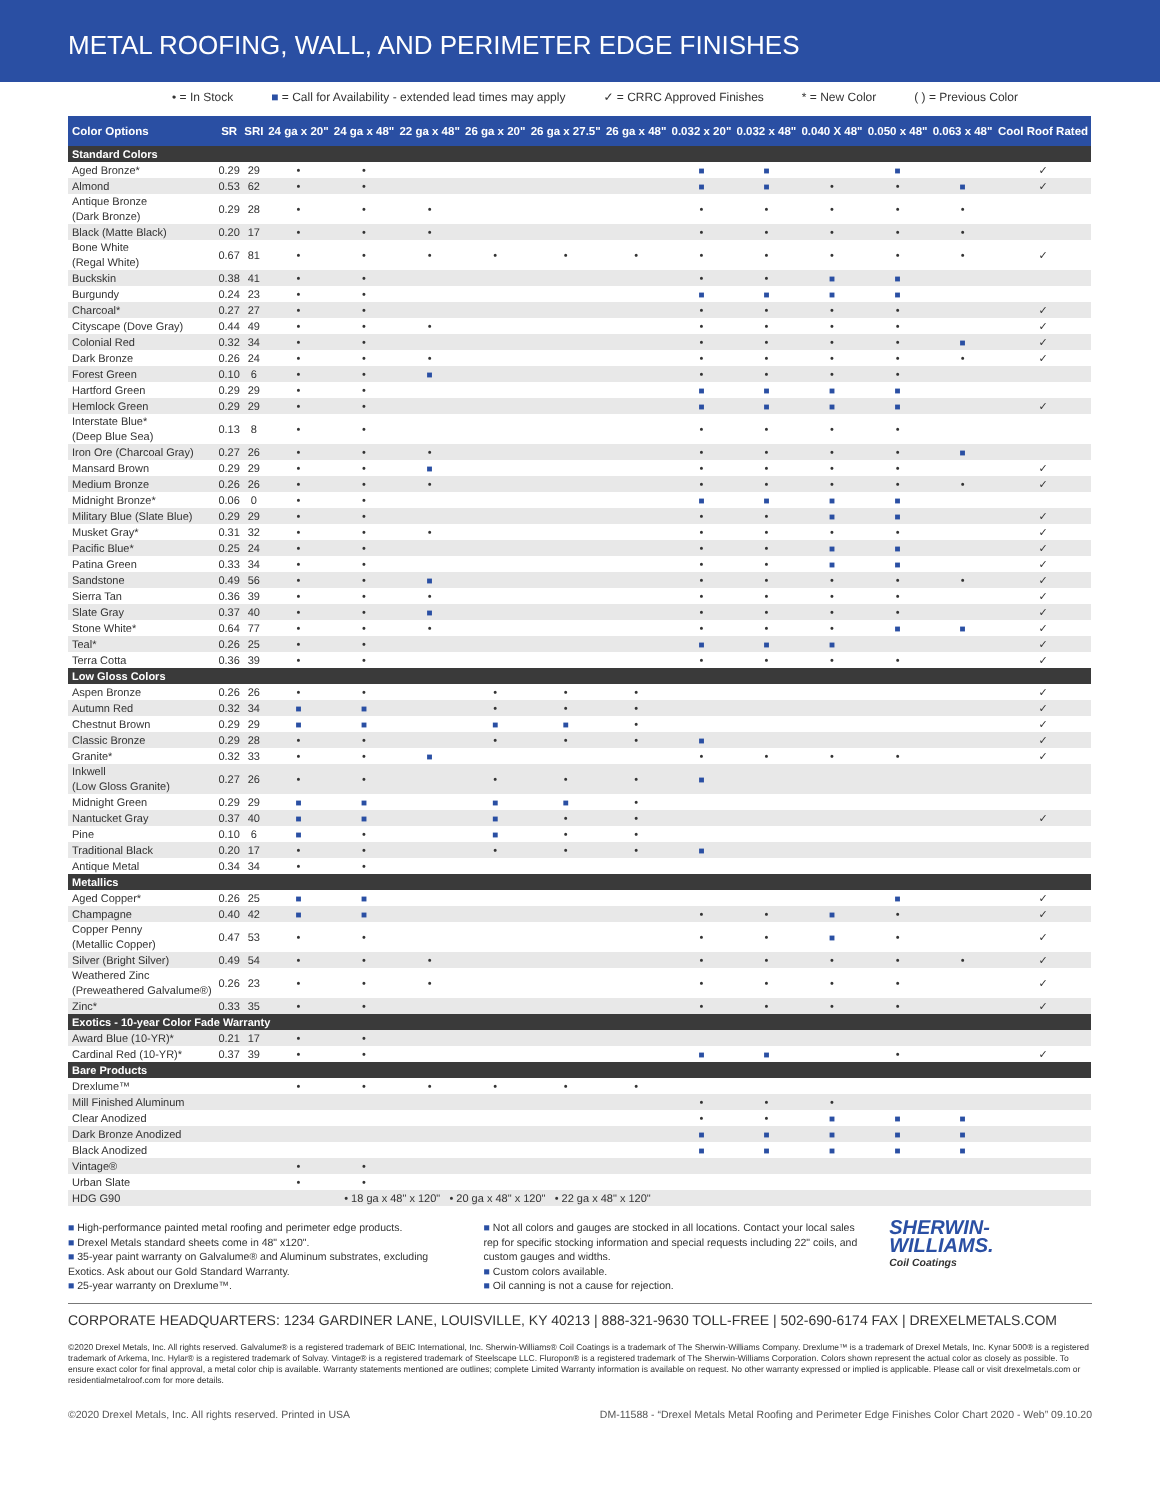METAL ROOFING, WALL, AND PERIMETER EDGE FINISHES
• = In Stock ■ = Call for Availability - extended lead times may apply ✓ = CRRC Approved Finishes * = New Color ( ) = Previous Color
| Color Options | SR | SRI | 24 ga x 20" | 24 ga x 48" | 22 ga x 48" | 26 ga x 20" | 26 ga x 27.5" | 26 ga x 48" | 0.032 x 20" | 0.032 x 48" | 0.040 X 48" | 0.050 x 48" | 0.063 x 48" | Cool Roof Rated |
| --- | --- | --- | --- | --- | --- | --- | --- | --- | --- | --- | --- | --- | --- | --- |
| Standard Colors | | | | | | | | | | | | | | |
| Aged Bronze* | 0.29 | 29 | • | • | | | | | ■ | ■ | | ■ | | ✓ |
| Almond | 0.53 | 62 | • | • | | | | | ■ | ■ | • | • | ■ | ✓ |
| Antique Bronze (Dark Bronze) | 0.29 | 28 | • | • | • | | | | • | • | • | • | • | |
| Black (Matte Black) | 0.20 | 17 | • | • | • | | | | • | • | • | • | • | |
| Bone White (Regal White) | 0.67 | 81 | • | • | • | • | • | • | • | • | • | • | • | ✓ |
| Buckskin | 0.38 | 41 | • | • | | | | | • | • | ■ | ■ | | |
| Burgundy | 0.24 | 23 | • | • | | | | | ■ | ■ | ■ | ■ | | |
| Charcoal* | 0.27 | 27 | • | • | | | | | • | • | • | • | | ✓ |
| Cityscape (Dove Gray) | 0.44 | 49 | • | • | • | | | | • | • | • | • | | ✓ |
| Colonial Red | 0.32 | 34 | • | • | | | | | • | • | • | • | ■ | ✓ |
| Dark Bronze | 0.26 | 24 | • | • | • | | | | • | • | • | • | • | ✓ |
| Forest Green | 0.10 | 6 | • | • | ■ | | | | • | • | • | • | | |
| Hartford Green | 0.29 | 29 | • | • | | | | | ■ | ■ | ■ | ■ | | |
| Hemlock Green | 0.29 | 29 | • | • | | | | | ■ | ■ | ■ | ■ | | ✓ |
| Interstate Blue* (Deep Blue Sea) | 0.13 | 8 | • | • | | | | | • | • | • | • | | |
| Iron Ore (Charcoal Gray) | 0.27 | 26 | • | • | • | | | | • | • | • | • | ■ | |
| Mansard Brown | 0.29 | 29 | • | • | ■ | | | | • | • | • | • | | ✓ |
| Medium Bronze | 0.26 | 26 | • | • | • | | | | • | • | • | • | • | ✓ |
| Midnight Bronze* | 0.06 | 0 | • | • | | | | | ■ | ■ | ■ | ■ | | |
| Military Blue (Slate Blue) | 0.29 | 29 | • | • | | | | | • | • | ■ | ■ | | ✓ |
| Musket Gray* | 0.31 | 32 | • | • | • | | | | • | • | • | • | | ✓ |
| Pacific Blue* | 0.25 | 24 | • | • | | | | | • | • | ■ | ■ | | ✓ |
| Patina Green | 0.33 | 34 | • | • | | | | | • | • | ■ | ■ | | ✓ |
| Sandstone | 0.49 | 56 | • | • | ■ | | | | • | • | • | • | • | ✓ |
| Sierra Tan | 0.36 | 39 | • | • | • | | | | • | • | • | • | | ✓ |
| Slate Gray | 0.37 | 40 | • | • | ■ | | | | • | • | • | • | | ✓ |
| Stone White* | 0.64 | 77 | • | • | • | | | | • | • | • | ■ | ■ | ✓ |
| Teal* | 0.26 | 25 | • | • | | | | | ■ | ■ | ■ | | | ✓ |
| Terra Cotta | 0.36 | 39 | • | • | | | | | • | • | • | • | | ✓ |
| Low Gloss Colors | | | | | | | | | | | | | | |
| Aspen Bronze | 0.26 | 26 | • | • | | • | • | • | | | | | | ✓ |
| Autumn Red | 0.32 | 34 | ■ | ■ | | • | • | • | | | | | | ✓ |
| Chestnut Brown | 0.29 | 29 | ■ | ■ | | ■ | ■ | • | | | | | | ✓ |
| Classic Bronze | 0.29 | 28 | • | • | | • | • | • | ■ | | | | | ✓ |
| Granite* | 0.32 | 33 | • | • | ■ | | | | • | • | • | • | | ✓ |
| Inkwell (Low Gloss Granite) | 0.27 | 26 | • | • | | • | • | • | ■ | | | | | |
| Midnight Green | 0.29 | 29 | ■ | ■ | | ■ | ■ | • | | | | | | |
| Nantucket Gray | 0.37 | 40 | ■ | ■ | | ■ | • | • | | | | | | ✓ |
| Pine | 0.10 | 6 | ■ | • | | ■ | • | • | | | | | | |
| Traditional Black | 0.20 | 17 | • | • | | • | • | • | ■ | | | | | |
| Antique Metal | 0.34 | 34 | • | • | | | | | | | | | | |
| Metallics | | | | | | | | | | | | | | |
| Aged Copper* | 0.26 | 25 | ■ | ■ | | | | | | | | ■ | | ✓ |
| Champagne | 0.40 | 42 | ■ | ■ | | | | | • | • | ■ | • | | ✓ |
| Copper Penny (Metallic Copper) | 0.47 | 53 | • | • | | | | | • | • | ■ | • | | ✓ |
| Silver (Bright Silver) | 0.49 | 54 | • | • | • | | | | • | • | • | • | • | ✓ |
| Weathered Zinc (Preweathered Galvalume®) | 0.26 | 23 | • | • | • | | | | • | • | • | • | | ✓ |
| Zinc* | 0.33 | 35 | • | • | | | | | • | • | • | • | | ✓ |
| Exotics - 10-year Color Fade Warranty | | | | | | | | | | | | | | |
| Award Blue (10-YR)* | 0.21 | 17 | • | • | | | | | | | | | | |
| Cardinal Red (10-YR)* | 0.37 | 39 | • | • | | | | | ■ | ■ | | • | | ✓ |
| Bare Products | | | | | | | | | | | | | | |
| Drexlume™ | | | • | • | • | • | • | • | | | | | | |
| Mill Finished Aluminum | | | | | | | | | • | • | • | | | |
| Clear Anodized | | | | | | | | | • | • | ■ | ■ | ■ | |
| Dark Bronze Anodized | | | | | | | | | ■ | ■ | ■ | ■ | ■ | |
| Black Anodized | | | | | | | | | ■ | ■ | ■ | ■ | ■ | |
| Vintage® | | | • | • | | | | | | | | | | |
| Urban Slate | | | • | • | | | | | | | | | | |
| HDG G90 | • 18 ga x 48" x 120" • 20 ga x 48" x 120" • 22 ga x 48" x 120" | | | | | | | | | | | | | |
■ High-performance painted metal roofing and perimeter edge products.
■ Drexel Metals standard sheets come in 48" x120".
■ 35-year paint warranty on Galvalume® and Aluminum substrates, excluding Exotics. Ask about our Gold Standard Warranty.
■ 25-year warranty on Drexlume™.
■ Not all colors and gauges are stocked in all locations. Contact your local sales rep for specific stocking information and special requests including 22" coils, and custom gauges and widths.
■ Custom colors available.
■ Oil canning is not a cause for rejection.
SHERWIN-WILLIAMS.
Coil Coatings
CORPORATE HEADQUARTERS: 1234 GARDINER LANE, LOUISVILLE, KY 40213 | 888-321-9630 TOLL-FREE | 502-690-6174 FAX | DREXELMETALS.COM
©2020 Drexel Metals, Inc. All rights reserved. Galvalume® is a registered trademark of BEIC International, Inc. Sherwin-Williams® Coil Coatings is a trademark of The Sherwin-Williams Company. Drexlume™ is a trademark of Drexel Metals, Inc. Kynar 500® is a registered trademark of Arkema, Inc. Hylar® is a registered trademark of Solvay. Vintage® is a registered trademark of Steelscape LLC. Fluropon® is a registered trademark of The Sherwin-Williams Corporation. Colors shown represent the actual color as closely as possible. To ensure exact color for final approval, a metal color chip is available. Warranty statements mentioned are outlines; complete Limited Warranty information is available on request. No other warranty expressed or implied is applicable. Please call or visit drexelmetals.com or residentialmetalroof.com for more details.
©2020 Drexel Metals, Inc. All rights reserved. Printed in USA DM-11588 - “Drexel Metals Metal Roofing and Perimeter Edge Finishes Color Chart 2020 - Web” 09.10.20